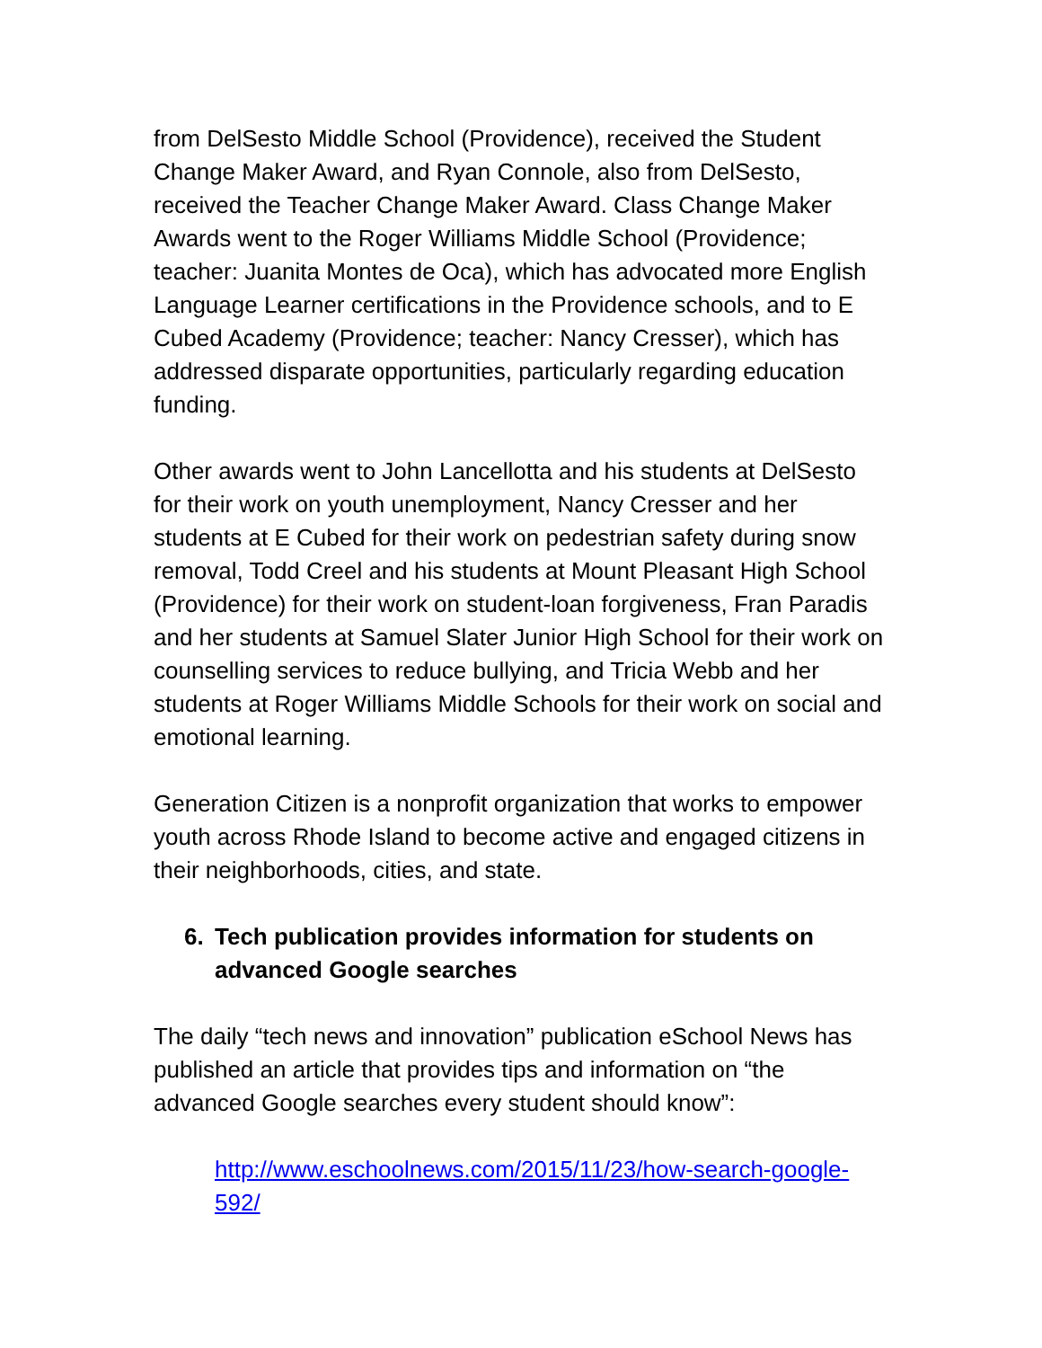from DelSesto Middle School (Providence), received the Student Change Maker Award, and Ryan Connole, also from DelSesto, received the Teacher Change Maker Award. Class Change Maker Awards went to the Roger Williams Middle School (Providence; teacher: Juanita Montes de Oca), which has advocated more English Language Learner certifications in the Providence schools, and to E Cubed Academy (Providence; teacher: Nancy Cresser), which has addressed disparate opportunities, particularly regarding education funding.
Other awards went to John Lancellotta and his students at DelSesto for their work on youth unemployment, Nancy Cresser and her students at E Cubed for their work on pedestrian safety during snow removal, Todd Creel and his students at Mount Pleasant High School (Providence) for their work on student-loan forgiveness, Fran Paradis and her students at Samuel Slater Junior High School for their work on counselling services to reduce bullying, and Tricia Webb and her students at Roger Williams Middle Schools for their work on social and emotional learning.
Generation Citizen is a nonprofit organization that works to empower youth across Rhode Island to become active and engaged citizens in their neighborhoods, cities, and state.
6. Tech publication provides information for students on advanced Google searches
The daily “tech news and innovation” publication eSchool News has published an article that provides tips and information on “the advanced Google searches every student should know”:
http://www.eschoolnews.com/2015/11/23/how-search-google-592/